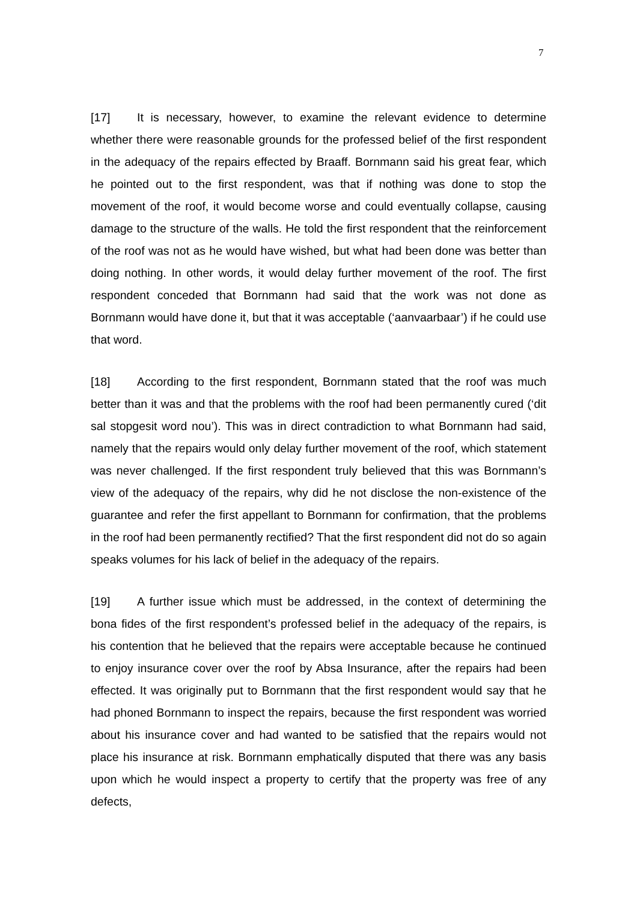7
[17] It is necessary, however, to examine the relevant evidence to determine whether there were reasonable grounds for the professed belief of the first respondent in the adequacy of the repairs effected by Braaff. Bornmann said his great fear, which he pointed out to the first respondent, was that if nothing was done to stop the movement of the roof, it would become worse and could eventually collapse, causing damage to the structure of the walls. He told the first respondent that the reinforcement of the roof was not as he would have wished, but what had been done was better than doing nothing. In other words, it would delay further movement of the roof. The first respondent conceded that Bornmann had said that the work was not done as Bornmann would have done it, but that it was acceptable (‘aanvaarbaar’) if he could use that word.
[18] According to the first respondent, Bornmann stated that the roof was much better than it was and that the problems with the roof had been permanently cured (‘dit sal stopgesit word nou’). This was in direct contradiction to what Bornmann had said, namely that the repairs would only delay further movement of the roof, which statement was never challenged. If the first respondent truly believed that this was Bornmann’s view of the adequacy of the repairs, why did he not disclose the non-existence of the guarantee and refer the first appellant to Bornmann for confirmation, that the problems in the roof had been permanently rectified? That the first respondent did not do so again speaks volumes for his lack of belief in the adequacy of the repairs.
[19] A further issue which must be addressed, in the context of determining the bona fides of the first respondent’s professed belief in the adequacy of the repairs, is his contention that he believed that the repairs were acceptable because he continued to enjoy insurance cover over the roof by Absa Insurance, after the repairs had been effected. It was originally put to Bornmann that the first respondent would say that he had phoned Bornmann to inspect the repairs, because the first respondent was worried about his insurance cover and had wanted to be satisfied that the repairs would not place his insurance at risk. Bornmann emphatically disputed that there was any basis upon which he would inspect a property to certify that the property was free of any defects,